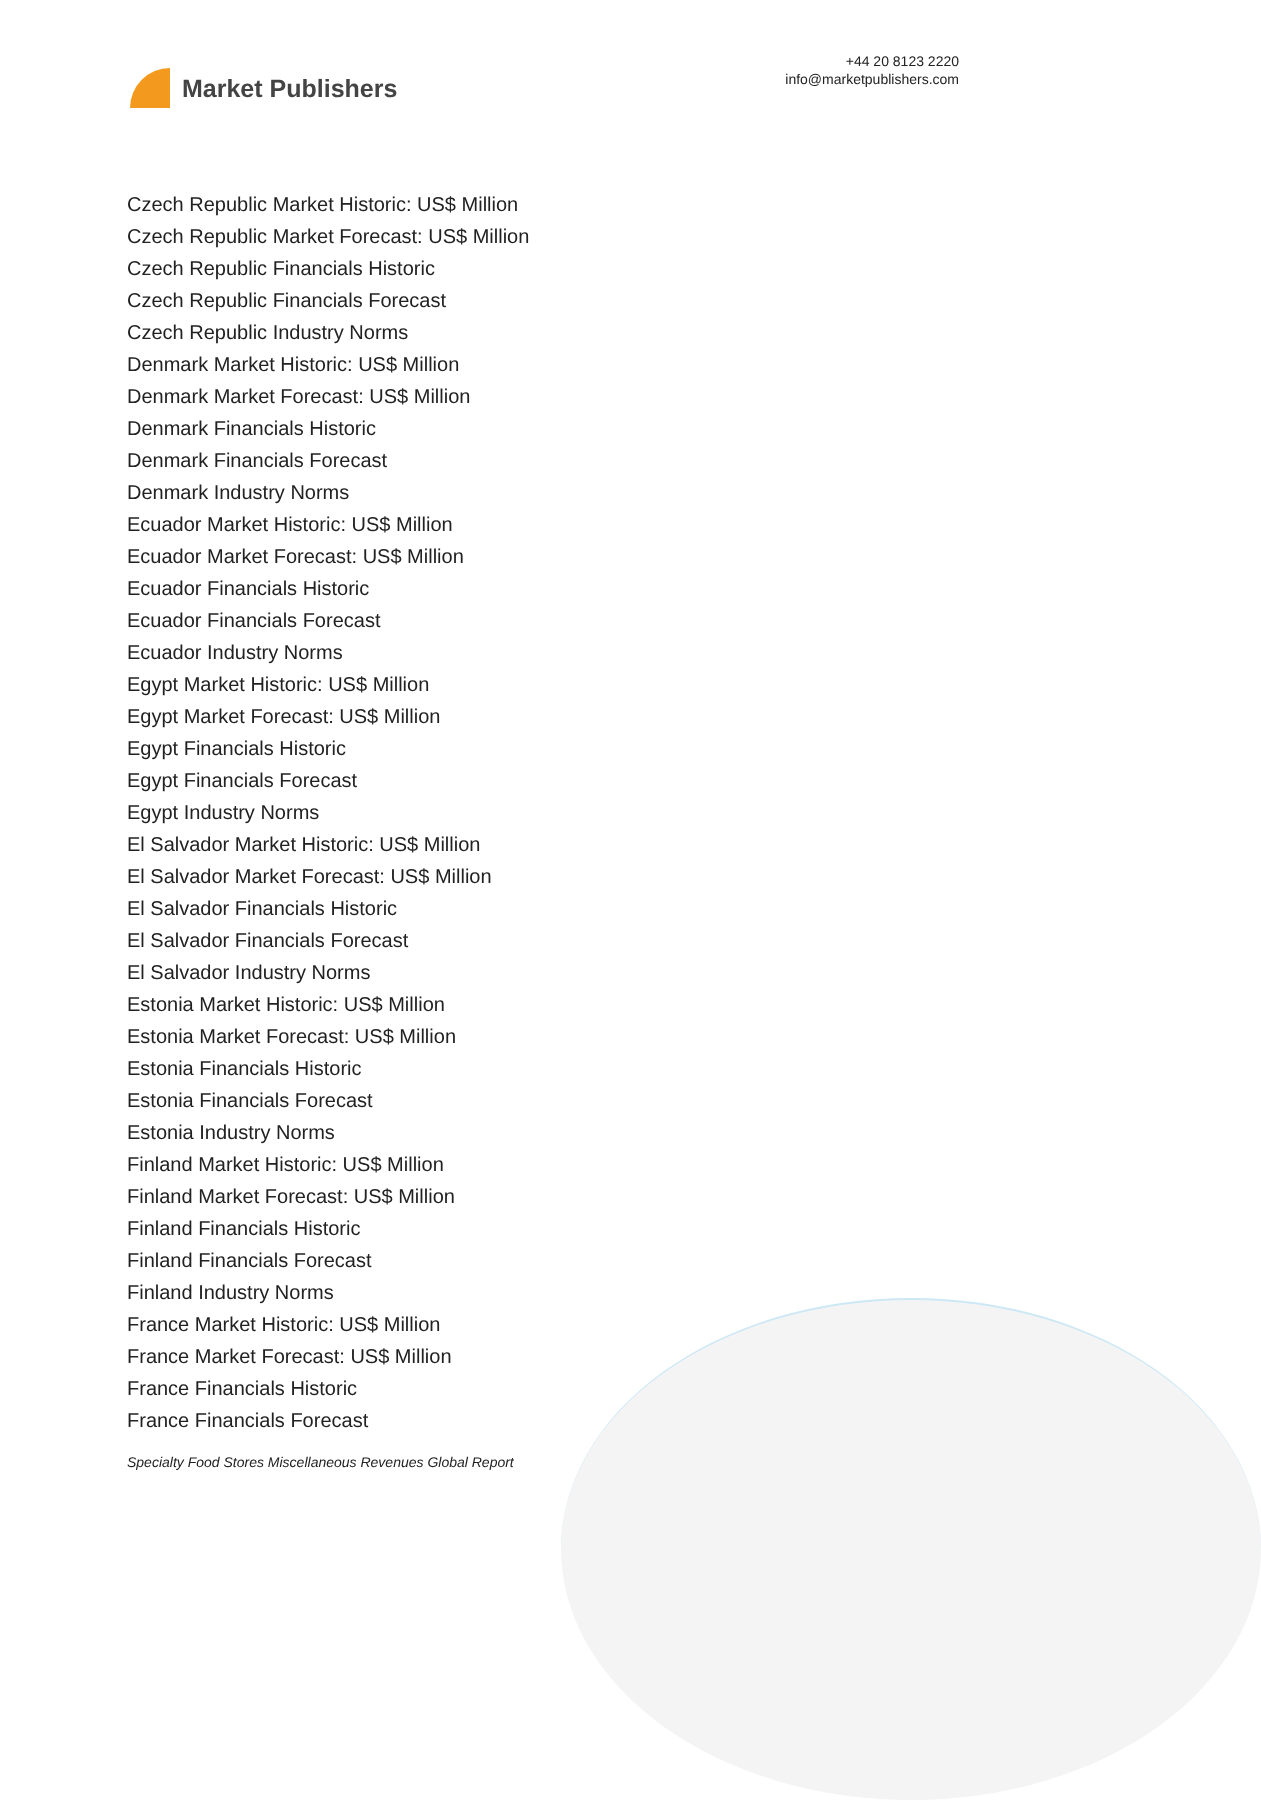Market Publishers
+44 20 8123 2220
info@marketpublishers.com
Czech Republic Market Historic: US$ Million
Czech Republic Market Forecast: US$ Million
Czech Republic Financials Historic
Czech Republic Financials Forecast
Czech Republic Industry Norms
Denmark Market Historic: US$ Million
Denmark Market Forecast: US$ Million
Denmark Financials Historic
Denmark Financials Forecast
Denmark Industry Norms
Ecuador Market Historic: US$ Million
Ecuador Market Forecast: US$ Million
Ecuador Financials Historic
Ecuador Financials Forecast
Ecuador Industry Norms
Egypt Market Historic: US$ Million
Egypt Market Forecast: US$ Million
Egypt Financials Historic
Egypt Financials Forecast
Egypt Industry Norms
El Salvador Market Historic: US$ Million
El Salvador Market Forecast: US$ Million
El Salvador Financials Historic
El Salvador Financials Forecast
El Salvador Industry Norms
Estonia Market Historic: US$ Million
Estonia Market Forecast: US$ Million
Estonia Financials Historic
Estonia Financials Forecast
Estonia Industry Norms
Finland Market Historic: US$ Million
Finland Market Forecast: US$ Million
Finland Financials Historic
Finland Financials Forecast
Finland Industry Norms
France Market Historic: US$ Million
France Market Forecast: US$ Million
France Financials Historic
France Financials Forecast
Specialty Food Stores Miscellaneous Revenues Global Report